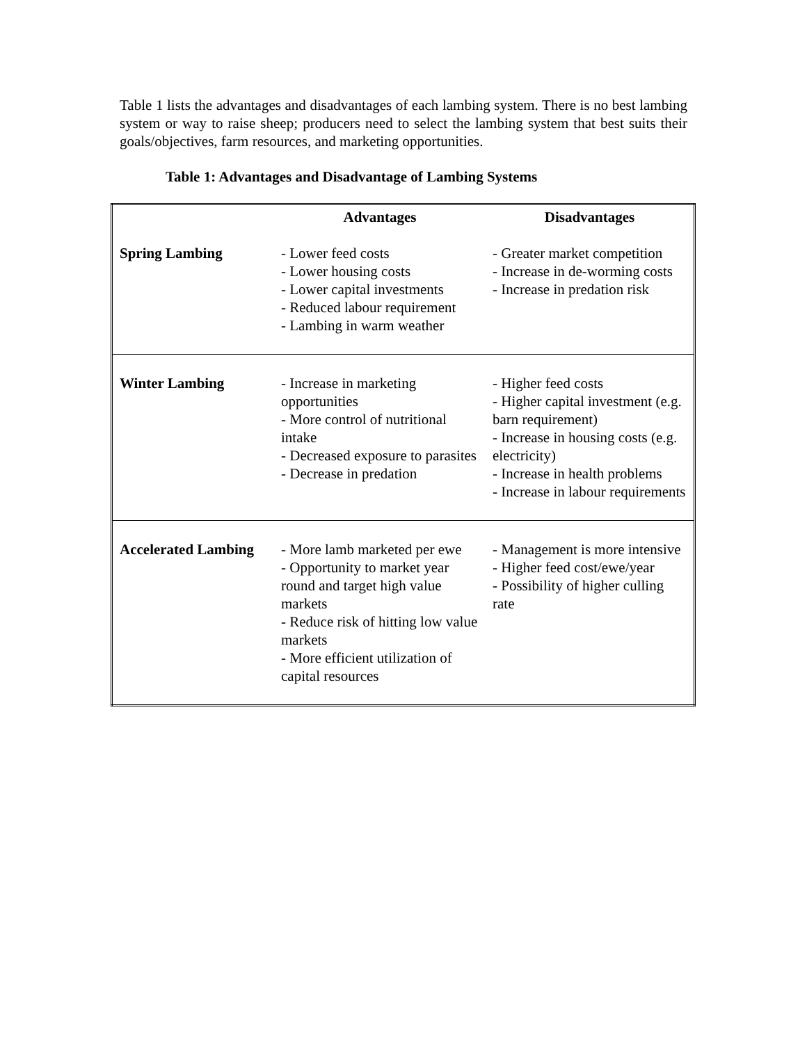Table 1 lists the advantages and disadvantages of each lambing system. There is no best lambing system or way to raise sheep; producers need to select the lambing system that best suits their goals/objectives, farm resources, and marketing opportunities.
Table 1: Advantages and Disadvantage of Lambing Systems
| | Advantages | Disadvantages |
| --- | --- | --- |
| Spring Lambing | - Lower feed costs - Lower housing costs - Lower capital investments - Reduced labour requirement - Lambing in warm weather | - Greater market competition - Increase in de-worming costs - Increase in predation risk |
| Winter Lambing | - Increase in marketing opportunities - More control of nutritional intake - Decreased exposure to parasites - Decrease in predation | - Higher feed costs - Higher capital investment (e.g. barn requirement) - Increase in housing costs (e.g. electricity) - Increase in health problems - Increase in labour requirements |
| Accelerated Lambing | - More lamb marketed per ewe - Opportunity to market year round and target high value markets - Reduce risk of hitting low value markets - More efficient utilization of capital resources | - Management is more intensive - Higher feed cost/ewe/year - Possibility of higher culling rate |